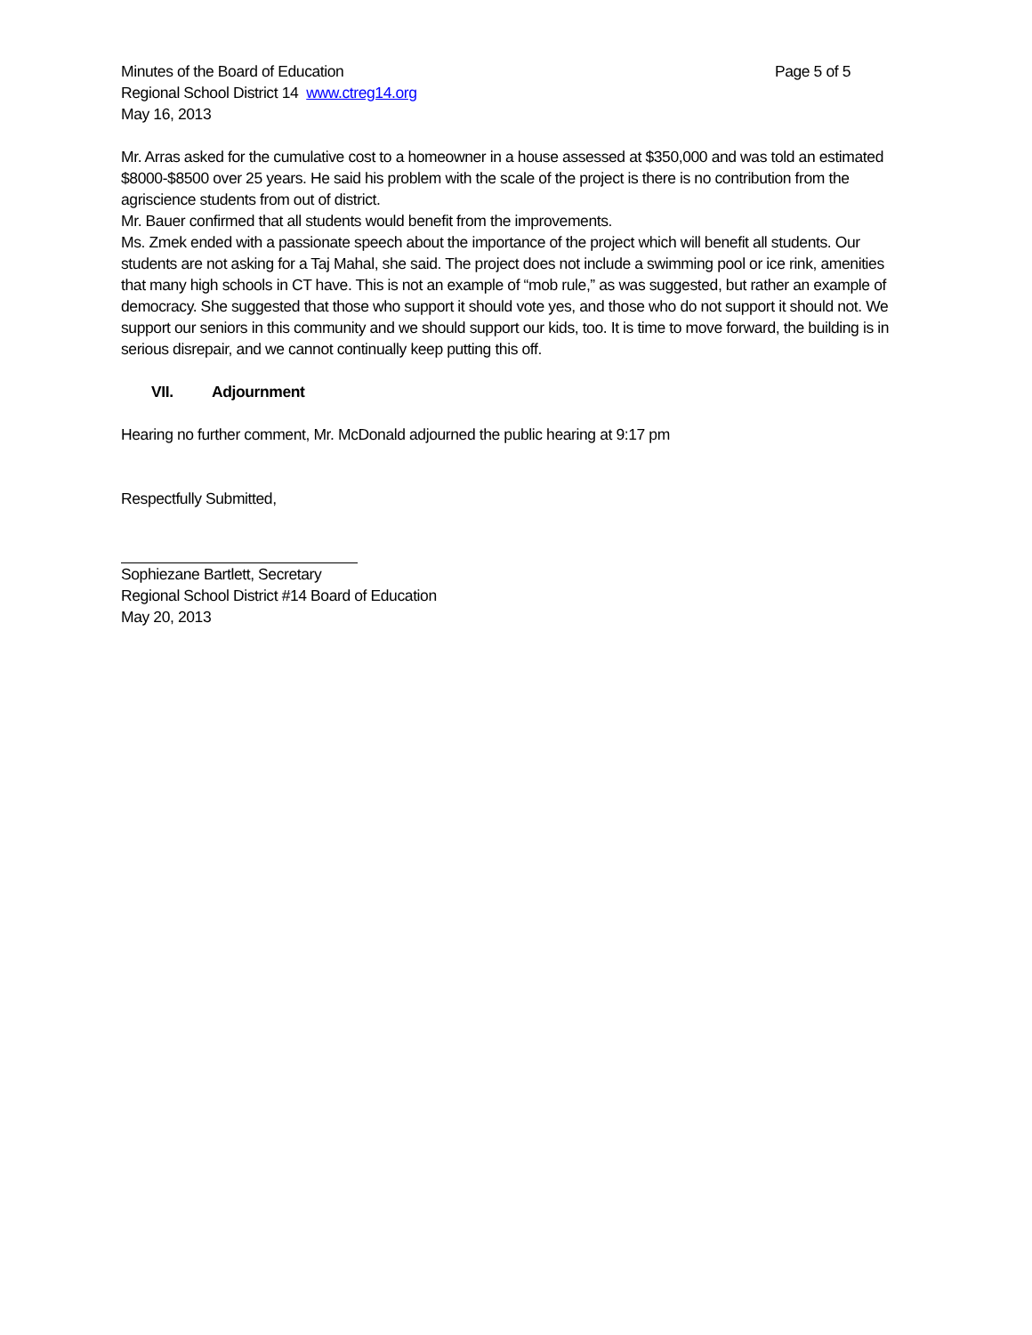Minutes of the Board of Education Page 5 of 5
Regional School District 14 www.ctreg14.org
May 16, 2013
Mr. Arras asked for the cumulative cost to a homeowner in a house assessed at $350,000 and was told an estimated $8000-$8500 over 25 years. He said his problem with the scale of the project is there is no contribution from the agriscience students from out of district.
Mr. Bauer confirmed that all students would benefit from the improvements.
Ms. Zmek ended with a passionate speech about the importance of the project which will benefit all students. Our students are not asking for a Taj Mahal, she said. The project does not include a swimming pool or ice rink, amenities that many high schools in CT have. This is not an example of “mob rule,” as was suggested, but rather an example of democracy. She suggested that those who support it should vote yes, and those who do not support it should not. We support our seniors in this community and we should support our kids, too. It is time to move forward, the building is in serious disrepair, and we cannot continually keep putting this off.
VII. Adjournment
Hearing no further comment, Mr. McDonald adjourned the public hearing at 9:17 pm
Respectfully Submitted,
Sophiezane Bartlett, Secretary
Regional School District #14 Board of Education
May 20, 2013